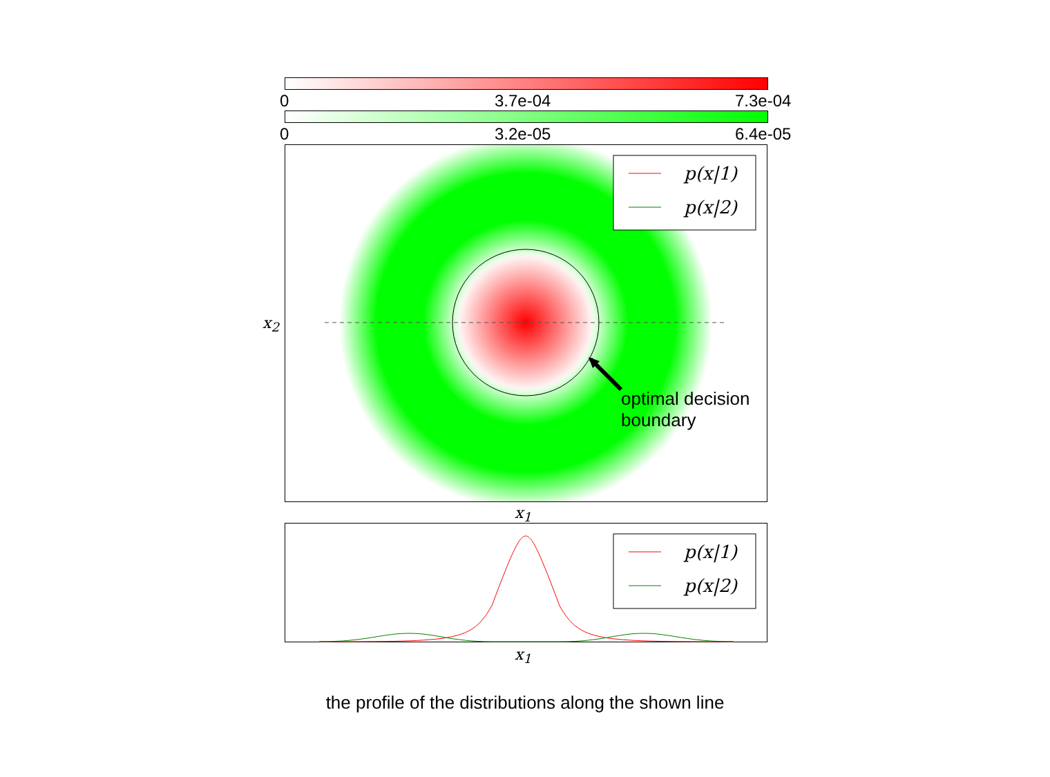0 3.7e-04 7.3e-04
0 3.2e-05 6.4e-05
p(x|1)
p(x|2)
optimal decision
boundary
x<sub>2</sub>
x<sub>1</sub>
p(x|1)
p(x|2)
x<sub>1</sub>
the profile of the distributions along the shown line